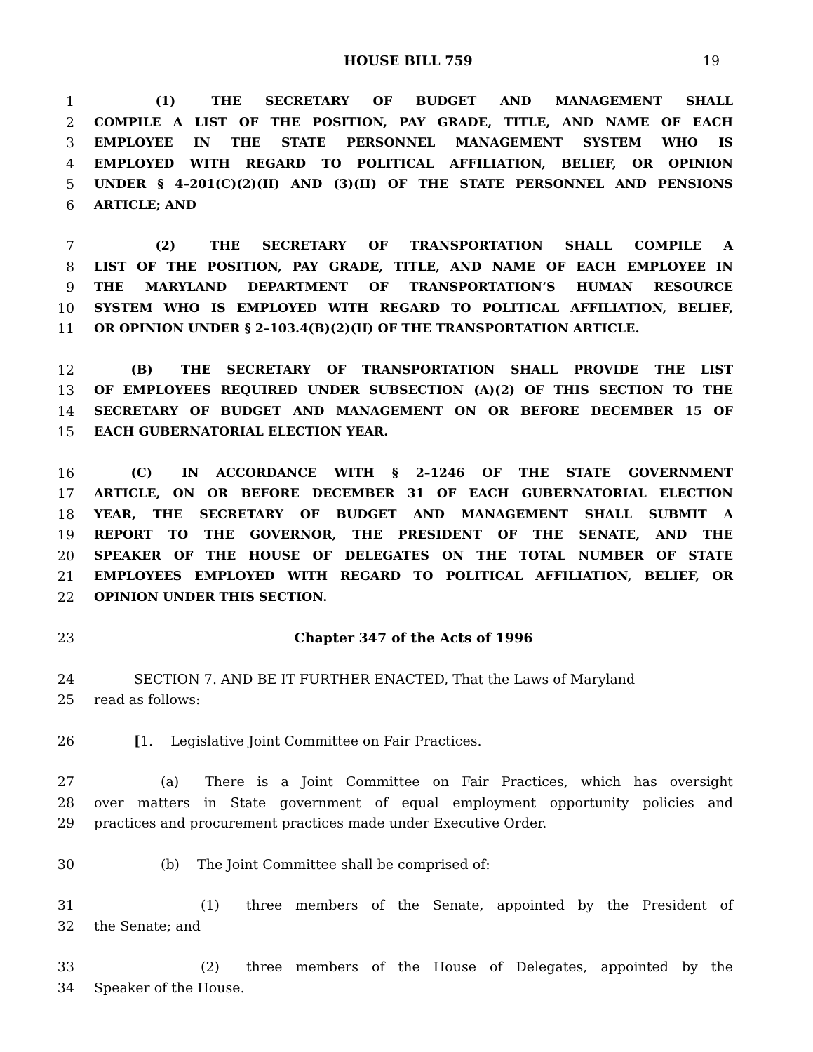HOUSE BILL 759 19
1     (1)  THE SECRETARY OF BUDGET AND MANAGEMENT SHALL
2 COMPILE A LIST OF THE POSITION, PAY GRADE, TITLE, AND NAME OF EACH
3 EMPLOYEE IN THE STATE PERSONNEL MANAGEMENT SYSTEM WHO IS
4 EMPLOYED WITH REGARD TO POLITICAL AFFILIATION, BELIEF, OR OPINION
5 UNDER § 4–201(C)(2)(II) AND (3)(II) OF THE STATE PERSONNEL AND PENSIONS
6 ARTICLE; AND
7     (2)  THE SECRETARY OF TRANSPORTATION SHALL COMPILE A
8 LIST OF THE POSITION, PAY GRADE, TITLE, AND NAME OF EACH EMPLOYEE IN
9 THE MARYLAND DEPARTMENT OF TRANSPORTATION’S HUMAN RESOURCE
10 SYSTEM WHO IS EMPLOYED WITH REGARD TO POLITICAL AFFILIATION, BELIEF,
11 OR OPINION UNDER § 2–103.4(B)(2)(II) OF THE TRANSPORTATION ARTICLE.
12   (B)  THE SECRETARY OF TRANSPORTATION SHALL PROVIDE THE LIST
13 OF EMPLOYEES REQUIRED UNDER SUBSECTION (A)(2) OF THIS SECTION TO THE
14 SECRETARY OF BUDGET AND MANAGEMENT ON OR BEFORE DECEMBER 15 OF
15 EACH GUBERNATORIAL ELECTION YEAR.
16   (C)  IN ACCORDANCE WITH § 2–1246 OF THE STATE GOVERNMENT
17 ARTICLE, ON OR BEFORE DECEMBER 31 OF EACH GUBERNATORIAL ELECTION
18 YEAR, THE SECRETARY OF BUDGET AND MANAGEMENT SHALL SUBMIT A
19 REPORT TO THE GOVERNOR, THE PRESIDENT OF THE SENATE, AND THE
20 SPEAKER OF THE HOUSE OF DELEGATES ON THE TOTAL NUMBER OF STATE
21 EMPLOYEES EMPLOYED WITH REGARD TO POLITICAL AFFILIATION, BELIEF, OR
22 OPINION UNDER THIS SECTION.
23 Chapter 347 of the Acts of 1996
24   SECTION 7. AND BE IT FURTHER ENACTED, That the Laws of Maryland
25 read as follows:
26   [1.  Legislative Joint Committee on Fair Practices.
27     (a)  There is a Joint Committee on Fair Practices, which has oversight
28 over matters in State government of equal employment opportunity policies and
29 practices and procurement practices made under Executive Order.
30     (b)  The Joint Committee shall be comprised of:
31        (1)  three members of the Senate, appointed by the President of
32 the Senate; and
33        (2)  three members of the House of Delegates, appointed by the
34 Speaker of the House.